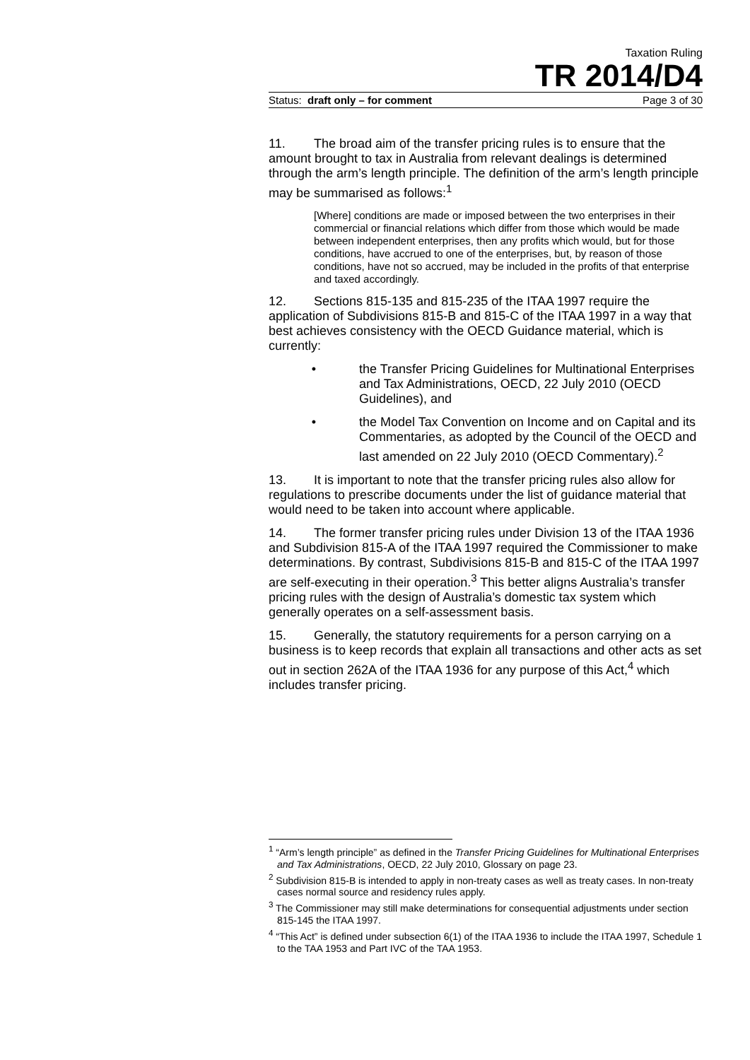Taxation Ruling
TR 2014/D4
Status: draft only – for comment Page 3 of 30
11. The broad aim of the transfer pricing rules is to ensure that the amount brought to tax in Australia from relevant dealings is determined through the arm’s length principle. The definition of the arm’s length principle may be summarised as follows:<sup>1</sup>
[Where] conditions are made or imposed between the two enterprises in their commercial or financial relations which differ from those which would be made between independent enterprises, then any profits which would, but for those conditions, have accrued to one of the enterprises, but, by reason of those conditions, have not so accrued, may be included in the profits of that enterprise and taxed accordingly.
12. Sections 815-135 and 815-235 of the ITAA 1997 require the application of Subdivisions 815-B and 815-C of the ITAA 1997 in a way that best achieves consistency with the OECD Guidance material, which is currently:
• the Transfer Pricing Guidelines for Multinational Enterprises and Tax Administrations, OECD, 22 July 2010 (OECD Guidelines), and
• the Model Tax Convention on Income and on Capital and its Commentaries, as adopted by the Council of the OECD and last amended on 22 July 2010 (OECD Commentary).<sup>2</sup>
13. It is important to note that the transfer pricing rules also allow for regulations to prescribe documents under the list of guidance material that would need to be taken into account where applicable.
14. The former transfer pricing rules under Division 13 of the ITAA 1936 and Subdivision 815-A of the ITAA 1997 required the Commissioner to make determinations. By contrast, Subdivisions 815-B and 815-C of the ITAA 1997 are self-executing in their operation.<sup>3</sup> This better aligns Australia’s transfer pricing rules with the design of Australia’s domestic tax system which generally operates on a self-assessment basis.
15. Generally, the statutory requirements for a person carrying on a business is to keep records that explain all transactions and other acts as set out in section 262A of the ITAA 1936 for any purpose of this Act,<sup>4</sup> which includes transfer pricing.
<sup>1</sup> “Arm’s length principle” as defined in the Transfer Pricing Guidelines for Multinational Enterprises and Tax Administrations, OECD, 22 July 2010, Glossary on page 23.
<sup>2</sup> Subdivision 815-B is intended to apply in non-treaty cases as well as treaty cases. In non-treaty cases normal source and residency rules apply.
<sup>3</sup> The Commissioner may still make determinations for consequential adjustments under section 815-145 the ITAA 1997.
<sup>4</sup> “This Act” is defined under subsection 6(1) of the ITAA 1936 to include the ITAA 1997, Schedule 1 to the TAA 1953 and Part IVC of the TAA 1953.